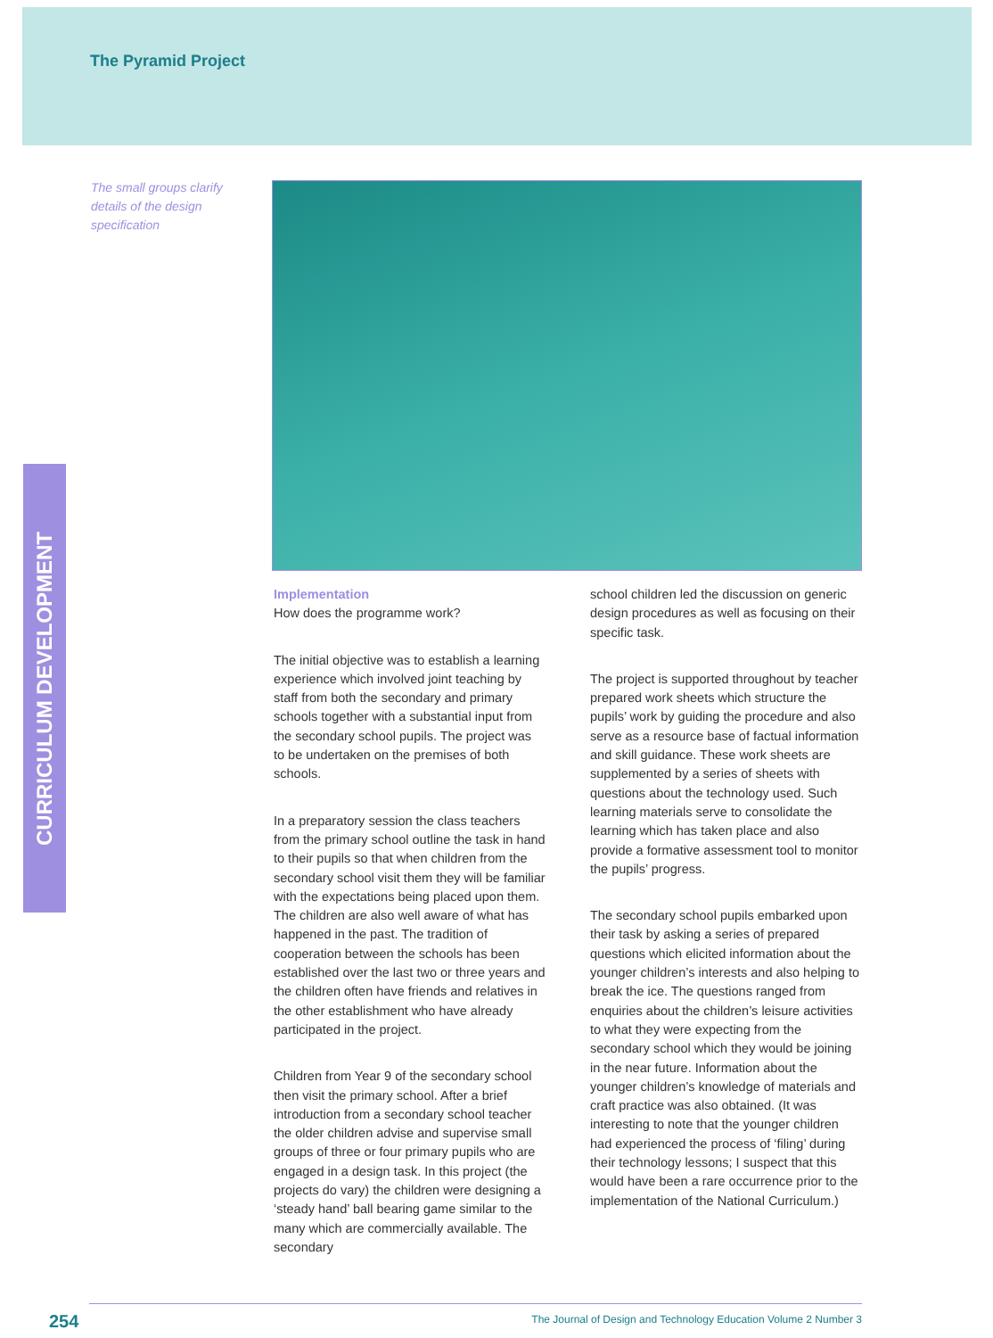The Pyramid Project
The small groups clarify details of the design specification
CURRICULUM DEVELOPMENT
Implementation
How does the programme work?
The initial objective was to establish a learning experience which involved joint teaching by staff from both the secondary and primary schools together with a substantial input from the secondary school pupils. The project was to be undertaken on the premises of both schools.
In a preparatory session the class teachers from the primary school outline the task in hand to their pupils so that when children from the secondary school visit them they will be familiar with the expectations being placed upon them. The children are also well aware of what has happened in the past. The tradition of cooperation between the schools has been established over the last two or three years and the children often have friends and relatives in the other establishment who have already participated in the project.
Children from Year 9 of the secondary school then visit the primary school. After a brief introduction from a secondary school teacher the older children advise and supervise small groups of three or four primary pupils who are engaged in a design task. In this project (the projects do vary) the children were designing a ‘steady hand’ ball bearing game similar to the many which are commercially available. The secondary
school children led the discussion on generic design procedures as well as focusing on their specific task.
The project is supported throughout by teacher prepared work sheets which structure the pupils’ work by guiding the procedure and also serve as a resource base of factual information and skill guidance. These work sheets are supplemented by a series of sheets with questions about the technology used. Such learning materials serve to consolidate the learning which has taken place and also provide a formative assessment tool to monitor the pupils’ progress.
The secondary school pupils embarked upon their task by asking a series of prepared questions which elicited information about the younger children’s interests and also helping to break the ice. The questions ranged from enquiries about the children’s leisure activities to what they were expecting from the secondary school which they would be joining in the near future. Information about the younger children’s knowledge of materials and craft practice was also obtained. (It was interesting to note that the younger children had experienced the process of ‘filing’ during their technology lessons; I suspect that this would have been a rare occurrence prior to the implementation of the National Curriculum.)
254 The Journal of Design and Technology Education Volume 2 Number 3